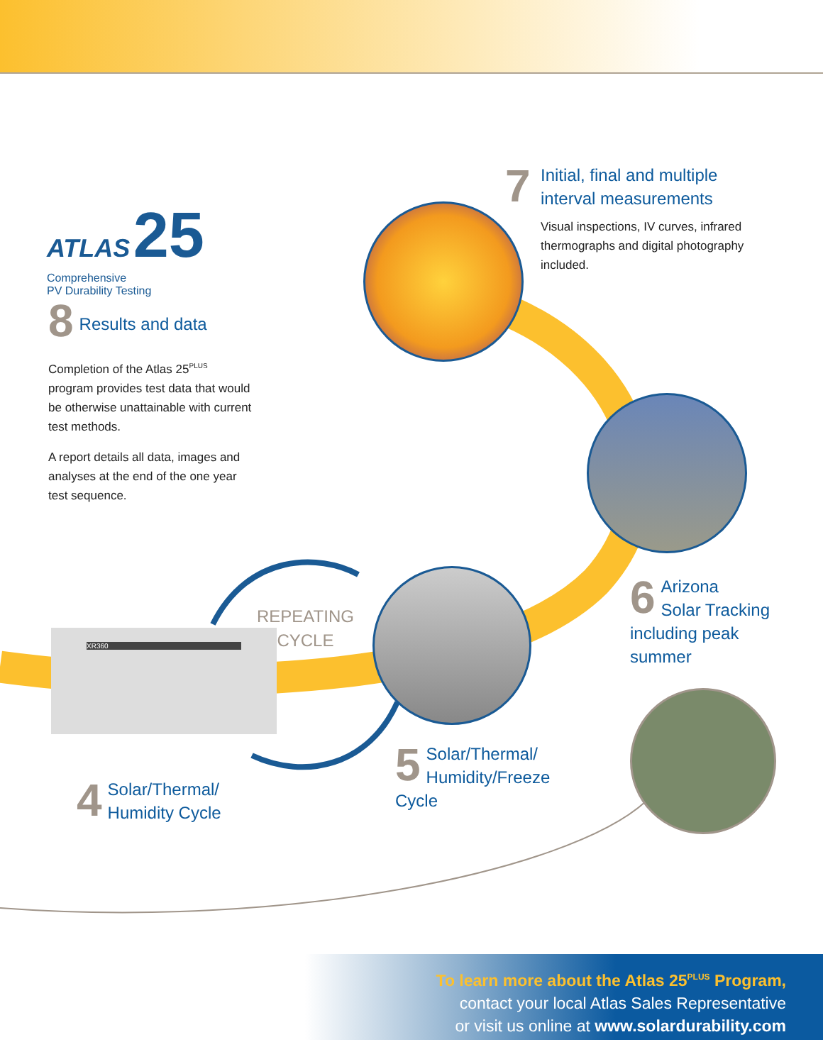ATLAS 25
Comprehensive
PV Durability Testing
XR360
7
Initial, final and multiple interval measurements
Visual inspections, IV curves, infrared thermographs and digital photography included.
8
Results and data
Completion of the Atlas 25<sup>PLUS</sup> program provides test data that would be otherwise unattainable with current test methods.
A report details all data, images and analyses at the end of the one year test sequence.
6
Arizona
Solar Tracking including peak summer
REPEATING
CYCLE
4
Solar/Thermal/ Humidity Cycle
5
Solar/Thermal/ Humidity/Freeze Cycle
To learn more about the Atlas 25<sup>PLUS</sup> Program,
contact your local Atlas Sales Representative
or visit us online at www.solardurability.com